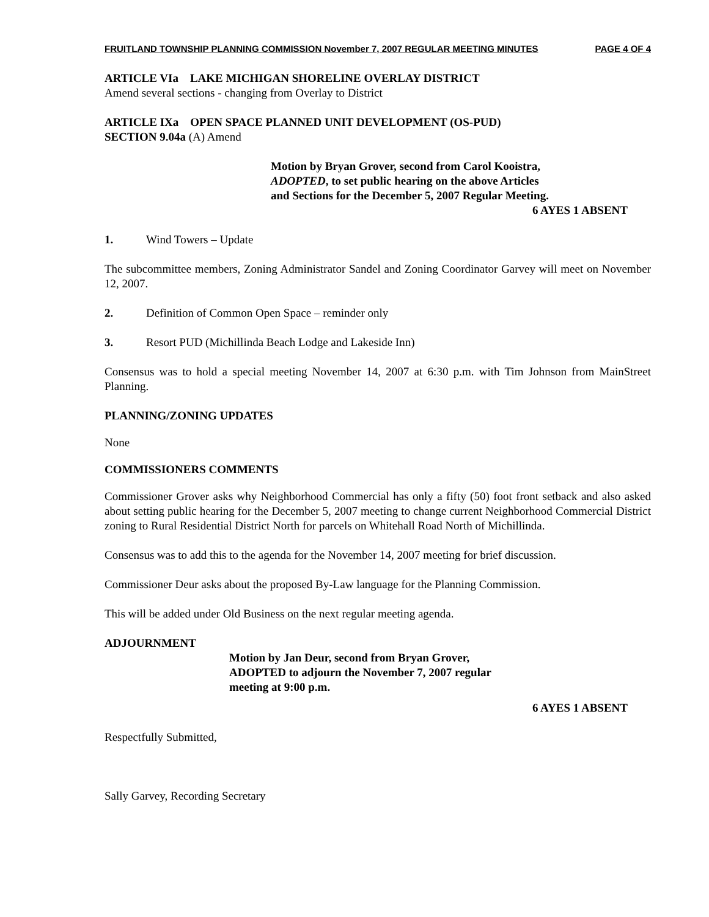FRUITLAND TOWNSHIP PLANNING COMMISSION November 7, 2007 REGULAR MEETING MINUTES PAGE 4 OF 4
ARTICLE VIa LAKE MICHIGAN SHORELINE OVERLAY DISTRICT
Amend several sections - changing from Overlay to District
ARTICLE IXa OPEN SPACE PLANNED UNIT DEVELOPMENT (OS-PUD)
SECTION 9.04a (A) Amend
Motion by Bryan Grover, second from Carol Kooistra,
ADOPTED, to set public hearing on the above Articles
and Sections for the December 5, 2007 Regular Meeting.
6 AYES 1 ABSENT
1. Wind Towers – Update
The subcommittee members, Zoning Administrator Sandel and Zoning Coordinator Garvey will meet on November 12, 2007.
2. Definition of Common Open Space – reminder only
3. Resort PUD (Michillinda Beach Lodge and Lakeside Inn)
Consensus was to hold a special meeting November 14, 2007 at 6:30 p.m. with Tim Johnson from MainStreet Planning.
PLANNING/ZONING UPDATES
None
COMMISSIONERS COMMENTS
Commissioner Grover asks why Neighborhood Commercial has only a fifty (50) foot front setback and also asked about setting public hearing for the December 5, 2007 meeting to change current Neighborhood Commercial District zoning to Rural Residential District North for parcels on Whitehall Road North of Michillinda.
Consensus was to add this to the agenda for the November 14, 2007 meeting for brief discussion.
Commissioner Deur asks about the proposed By-Law language for the Planning Commission.
This will be added under Old Business on the next regular meeting agenda.
ADJOURNMENT
Motion by Jan Deur, second from Bryan Grover,
ADOPTED to adjourn the November 7, 2007 regular
meeting at 9:00 p.m.
6 AYES 1 ABSENT
Respectfully Submitted,
Sally Garvey, Recording Secretary